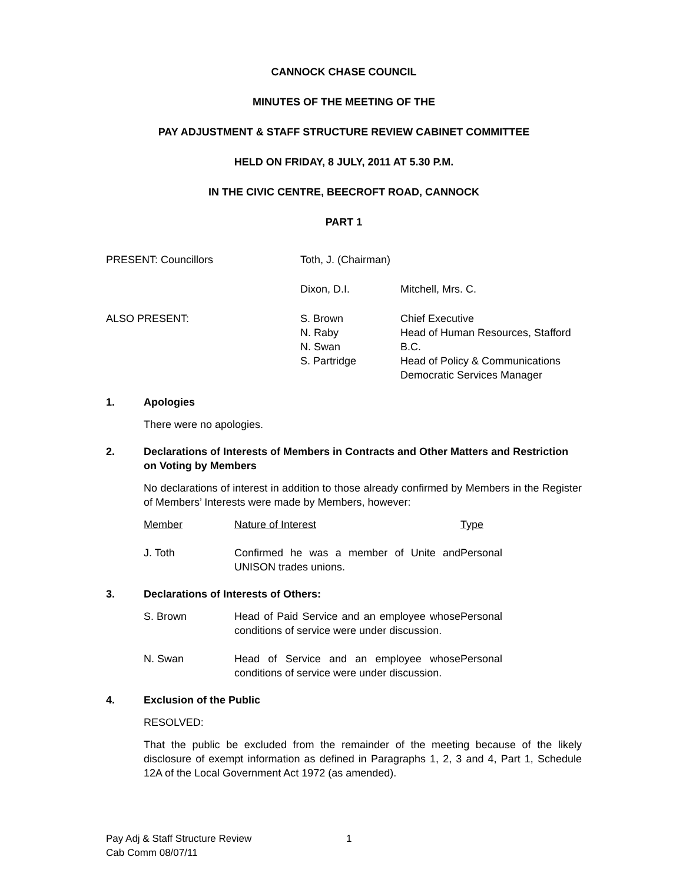CANNOCK CHASE COUNCIL
MINUTES OF THE MEETING OF THE
PAY ADJUSTMENT & STAFF STRUCTURE REVIEW CABINET COMMITTEE
HELD ON FRIDAY, 8 JULY, 2011 AT 5.30 P.M.
IN THE CIVIC CENTRE, BEECROFT ROAD, CANNOCK
PART 1
| PRESENT: Councillors | Toth, J. (Chairman) | |
| | Dixon, D.I. | Mitchell, Mrs. C. |
| ALSO PRESENT: | S. Brown N. Raby N. Swan S. Partridge | Chief Executive Head of Human Resources, Stafford B.C. Head of Policy & Communications Democratic Services Manager |
1. Apologies
There were no apologies.
2. Declarations of Interests of Members in Contracts and Other Matters and Restriction on Voting by Members
No declarations of interest in addition to those already confirmed by Members in the Register of Members’ Interests were made by Members, however:
| Member | Nature of Interest | Type |
| J. Toth | Confirmed he was a member of Unite and UNISON trades unions. | Personal |
3. Declarations of Interests of Others:
| S. Brown | Head of Paid Service and an employee whose conditions of service were under discussion. | Personal |
| N. Swan | Head of Service and an employee whose conditions of service were under discussion. | Personal |
4. Exclusion of the Public
RESOLVED:
That the public be excluded from the remainder of the meeting because of the likely disclosure of exempt information as defined in Paragraphs 1, 2, 3 and 4, Part 1, Schedule 12A of the Local Government Act 1972 (as amended).
Pay Adj & Staff Structure Review 1
Cab Comm 08/07/11